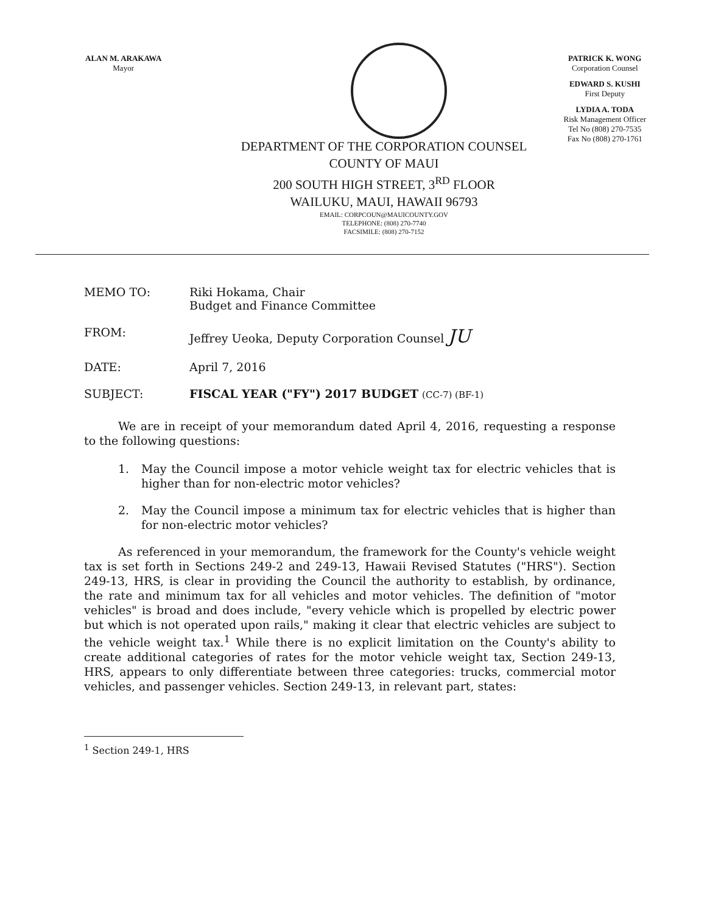ALAN M. ARAKAWA
Mayor
PATRICK K. WONG
Corporation Counsel
EDWARD S. KUSHI
First Deputy
LYDIA A. TODA
Risk Management Officer
Tel No (808) 270-7535
Fax No (808) 270-1761
DEPARTMENT OF THE CORPORATION COUNSEL
COUNTY OF MAUI
200 SOUTH HIGH STREET, 3<sup>RD</sup> FLOOR
WAILUKU, MAUI, HAWAII 96793
EMAIL: CORPCOUN@MAUICOUNTY.GOV
TELEPHONE: (808) 270-7740
FACSIMILE: (808) 270-7152
MEMO TO: Riki Hokama, Chair
Budget and Finance Committee
FROM: Jeffrey Ueoka, Deputy Corporation Counsel JU
DATE: April 7, 2016
SUBJECT: FISCAL YEAR ("FY") 2017 BUDGET (CC-7) (BF-1)
We are in receipt of your memorandum dated April 4, 2016, requesting a response to the following questions:
1. May the Council impose a motor vehicle weight tax for electric vehicles that is higher than for non-electric motor vehicles?
2. May the Council impose a minimum tax for electric vehicles that is higher than for non-electric motor vehicles?
As referenced in your memorandum, the framework for the County's vehicle weight tax is set forth in Sections 249-2 and 249-13, Hawaii Revised Statutes ("HRS"). Section 249-13, HRS, is clear in providing the Council the authority to establish, by ordinance, the rate and minimum tax for all vehicles and motor vehicles. The definition of "motor vehicles" is broad and does include, "every vehicle which is propelled by electric power but which is not operated upon rails," making it clear that electric vehicles are subject to the vehicle weight tax.<sup>1</sup> While there is no explicit limitation on the County's ability to create additional categories of rates for the motor vehicle weight tax, Section 249-13, HRS, appears to only differentiate between three categories: trucks, commercial motor vehicles, and passenger vehicles. Section 249-13, in relevant part, states:
<sup>1</sup> Section 249-1, HRS